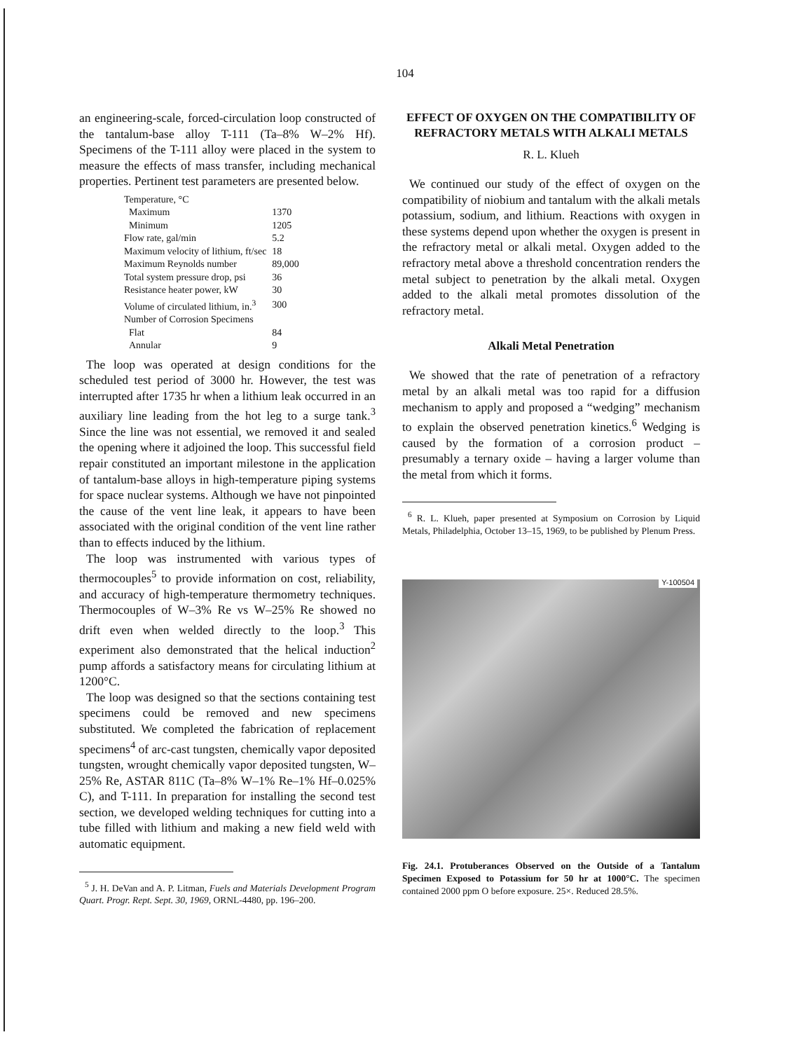104
an engineering-scale, forced-circulation loop constructed of the tantalum-base alloy T-111 (Ta–8% W–2% Hf). Specimens of the T-111 alloy were placed in the system to measure the effects of mass transfer, including mechanical properties. Pertinent test parameters are presented below.
| Temperature, °C | |
| Maximum | 1370 |
| Minimum | 1205 |
| Flow rate, gal/min | 5.2 |
| Maximum velocity of lithium, ft/sec | 18 |
| Maximum Reynolds number | 89,000 |
| Total system pressure drop, psi | 36 |
| Resistance heater power, kW | 30 |
| Volume of circulated lithium, in.<sup>3</sup> | 300 |
| Number of Corrosion Specimens | |
| Flat | 84 |
| Annular | 9 |
The loop was operated at design conditions for the scheduled test period of 3000 hr. However, the test was interrupted after 1735 hr when a lithium leak occurred in an auxiliary line leading from the hot leg to a surge tank.<sup>3</sup> Since the line was not essential, we removed it and sealed the opening where it adjoined the loop. This successful field repair constituted an important milestone in the application of tantalum-base alloys in high-temperature piping systems for space nuclear systems. Although we have not pinpointed the cause of the vent line leak, it appears to have been associated with the original condition of the vent line rather than to effects induced by the lithium.
The loop was instrumented with various types of thermocouples<sup>5</sup> to provide information on cost, reliability, and accuracy of high-temperature thermometry techniques. Thermocouples of W–3% Re vs W–25% Re showed no drift even when welded directly to the loop.<sup>3</sup> This experiment also demonstrated that the helical induction<sup>2</sup> pump affords a satisfactory means for circulating lithium at 1200°C.
The loop was designed so that the sections containing test specimens could be removed and new specimens substituted. We completed the fabrication of replacement specimens<sup>4</sup> of arc-cast tungsten, chemically vapor deposited tungsten, wrought chemically vapor deposited tungsten, W–25% Re, ASTAR 811C (Ta–8% W–1% Re–1% Hf–0.025% C), and T-111. In preparation for installing the second test section, we developed welding techniques for cutting into a tube filled with lithium and making a new field weld with automatic equipment.
<sup>5</sup> J. H. DeVan and A. P. Litman, Fuels and Materials Development Program Quart. Progr. Rept. Sept. 30, 1969, ORNL-4480, pp. 196–200.
EFFECT OF OXYGEN ON THE COMPATIBILITY OF REFRACTORY METALS WITH ALKALI METALS
R. L. Klueh
We continued our study of the effect of oxygen on the compatibility of niobium and tantalum with the alkali metals potassium, sodium, and lithium. Reactions with oxygen in these systems depend upon whether the oxygen is present in the refractory metal or alkali metal. Oxygen added to the refractory metal above a threshold concentration renders the metal subject to penetration by the alkali metal. Oxygen added to the alkali metal promotes dissolution of the refractory metal.
Alkali Metal Penetration
We showed that the rate of penetration of a refractory metal by an alkali metal was too rapid for a diffusion mechanism to apply and proposed a “wedging” mechanism to explain the observed penetration kinetics.<sup>6</sup> Wedging is caused by the formation of a corrosion product – presumably a ternary oxide – having a larger volume than the metal from which it forms.
<sup>6</sup> R. L. Klueh, paper presented at Symposium on Corrosion by Liquid Metals, Philadelphia, October 13–15, 1969, to be published by Plenum Press.
Y-100504
Fig. 24.1. Protuberances Observed on the Outside of a Tantalum Specimen Exposed to Potassium for 50 hr at 1000°C. The specimen contained 2000 ppm O before exposure. 25×. Reduced 28.5%.